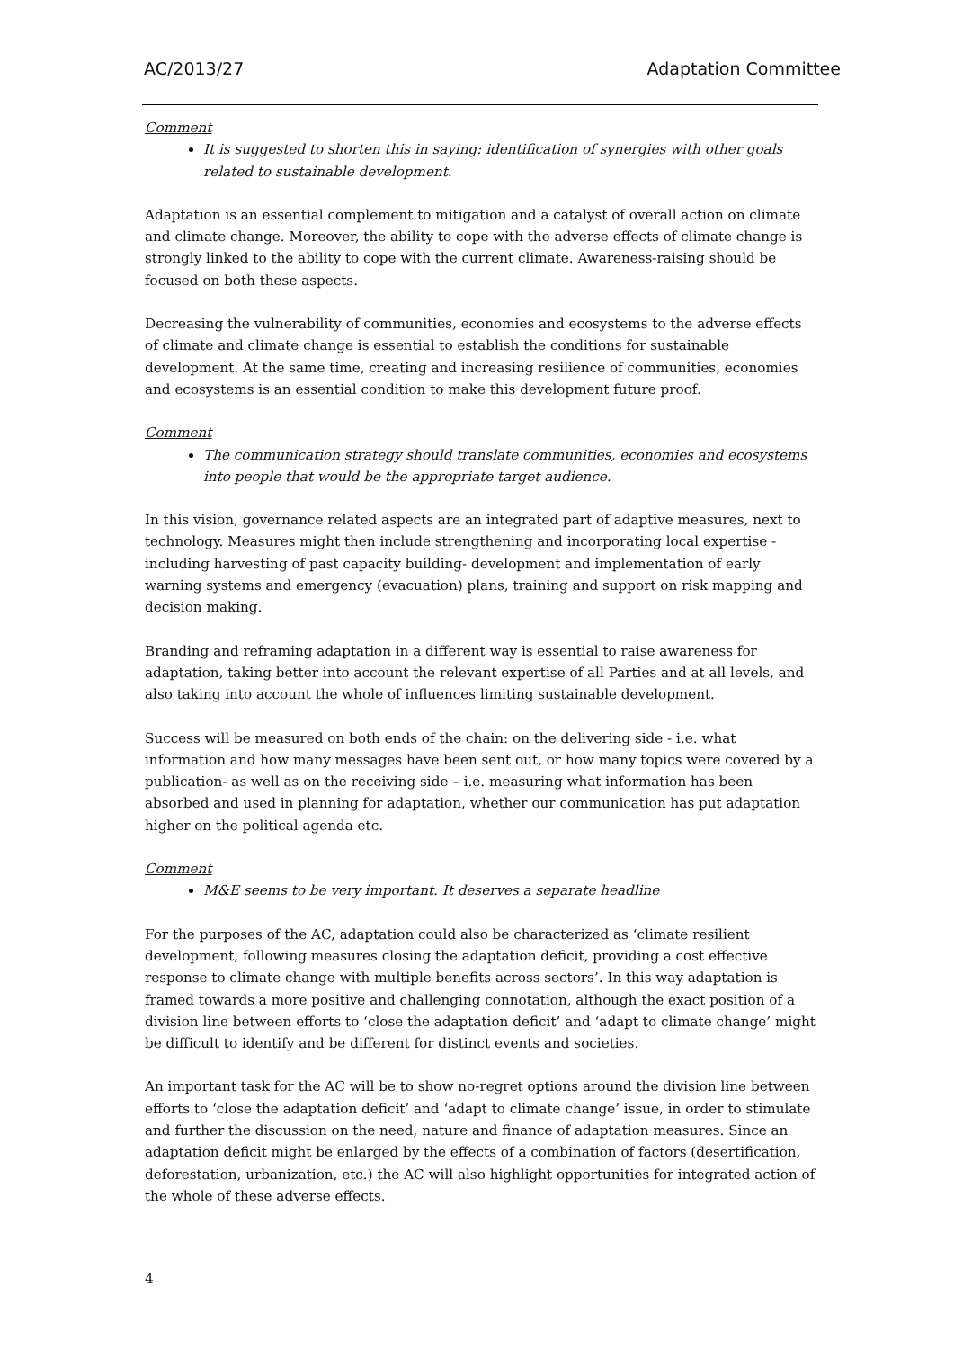AC/2013/27 Adaptation Committee
Comment
It is suggested to shorten this in saying: identification of synergies with other goals related to sustainable development.
Adaptation is an essential complement to mitigation and a catalyst of overall action on climate and climate change. Moreover, the ability to cope with the adverse effects of climate change is strongly linked to the ability to cope with the current climate. Awareness-raising should be focused on both these aspects.
Decreasing the vulnerability of communities, economies and ecosystems to the adverse effects of climate and climate change is essential to establish the conditions for sustainable development. At the same time, creating and increasing resilience of communities, economies and ecosystems is an essential condition to make this development future proof.
Comment
The communication strategy should translate communities, economies and ecosystems into people that would be the appropriate target audience.
In this vision, governance related aspects are an integrated part of adaptive measures, next to technology. Measures might then include strengthening and incorporating local expertise - including harvesting of past capacity building- development and implementation of early warning systems and emergency (evacuation) plans, training and support on risk mapping and decision making.
Branding and reframing adaptation in a different way is essential to raise awareness for adaptation, taking better into account the relevant expertise of all Parties and at all levels, and also taking into account the whole of influences limiting sustainable development.
Success will be measured on both ends of the chain: on the delivering side - i.e. what information and how many messages have been sent out, or how many topics were covered by a publication- as well as on the receiving side – i.e. measuring what information has been absorbed and used in planning for adaptation, whether our communication has put adaptation higher on the political agenda etc.
Comment
M&E seems to be very important. It deserves a separate headline
For the purposes of the AC, adaptation could also be characterized as ‘climate resilient development, following measures closing the adaptation deficit, providing a cost effective response to climate change with multiple benefits across sectors’. In this way adaptation is framed towards a more positive and challenging connotation, although the exact position of a division line between efforts to ‘close the adaptation deficit’ and ‘adapt to climate change’ might be difficult to identify and be different for distinct events and societies.
An important task for the AC will be to show no-regret options around the division line between efforts to ‘close the adaptation deficit’ and ‘adapt to climate change’ issue, in order to stimulate and further the discussion on the need, nature and finance of adaptation measures. Since an adaptation deficit might be enlarged by the effects of a combination of factors (desertification, deforestation, urbanization, etc.) the AC will also highlight opportunities for integrated action of the whole of these adverse effects.
4